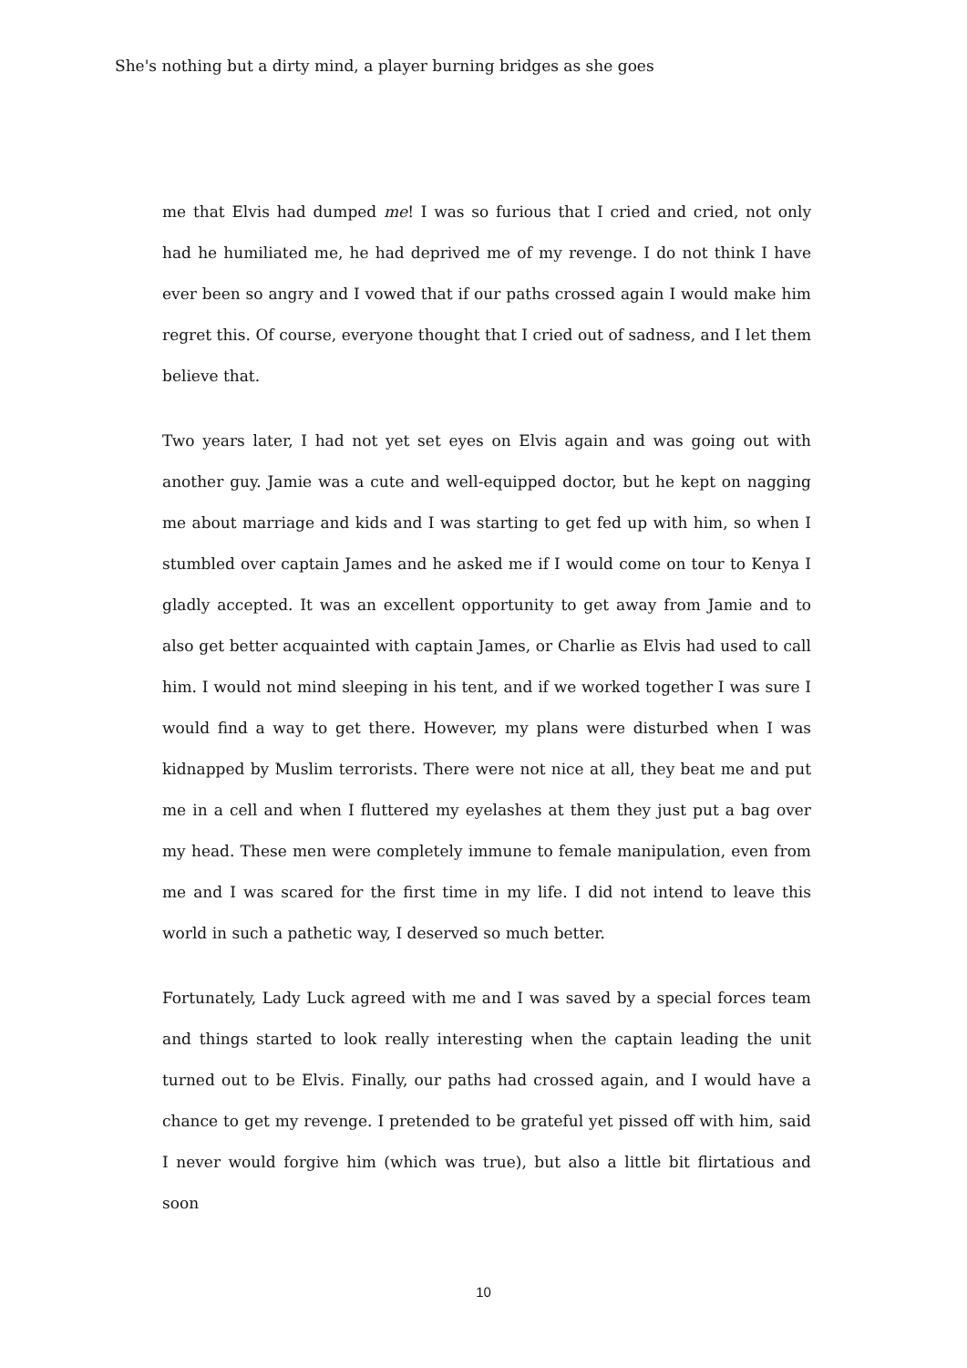She's nothing but a dirty mind, a player burning bridges as she goes
me that Elvis had dumped me! I was so furious that I cried and cried, not only had he humiliated me, he had deprived me of my revenge. I do not think I have ever been so angry and I vowed that if our paths crossed again I would make him regret this. Of course, everyone thought that I cried out of sadness, and I let them believe that.
Two years later, I had not yet set eyes on Elvis again and was going out with another guy. Jamie was a cute and well-equipped doctor, but he kept on nagging me about marriage and kids and I was starting to get fed up with him, so when I stumbled over captain James and he asked me if I would come on tour to Kenya I gladly accepted. It was an excellent opportunity to get away from Jamie and to also get better acquainted with captain James, or Charlie as Elvis had used to call him. I would not mind sleeping in his tent, and if we worked together I was sure I would find a way to get there. However, my plans were disturbed when I was kidnapped by Muslim terrorists. There were not nice at all, they beat me and put me in a cell and when I fluttered my eyelashes at them they just put a bag over my head. These men were completely immune to female manipulation, even from me and I was scared for the first time in my life. I did not intend to leave this world in such a pathetic way, I deserved so much better.
Fortunately, Lady Luck agreed with me and I was saved by a special forces team and things started to look really interesting when the captain leading the unit turned out to be Elvis. Finally, our paths had crossed again, and I would have a chance to get my revenge. I pretended to be grateful yet pissed off with him, said I never would forgive him (which was true), but also a little bit flirtatious and soon
10